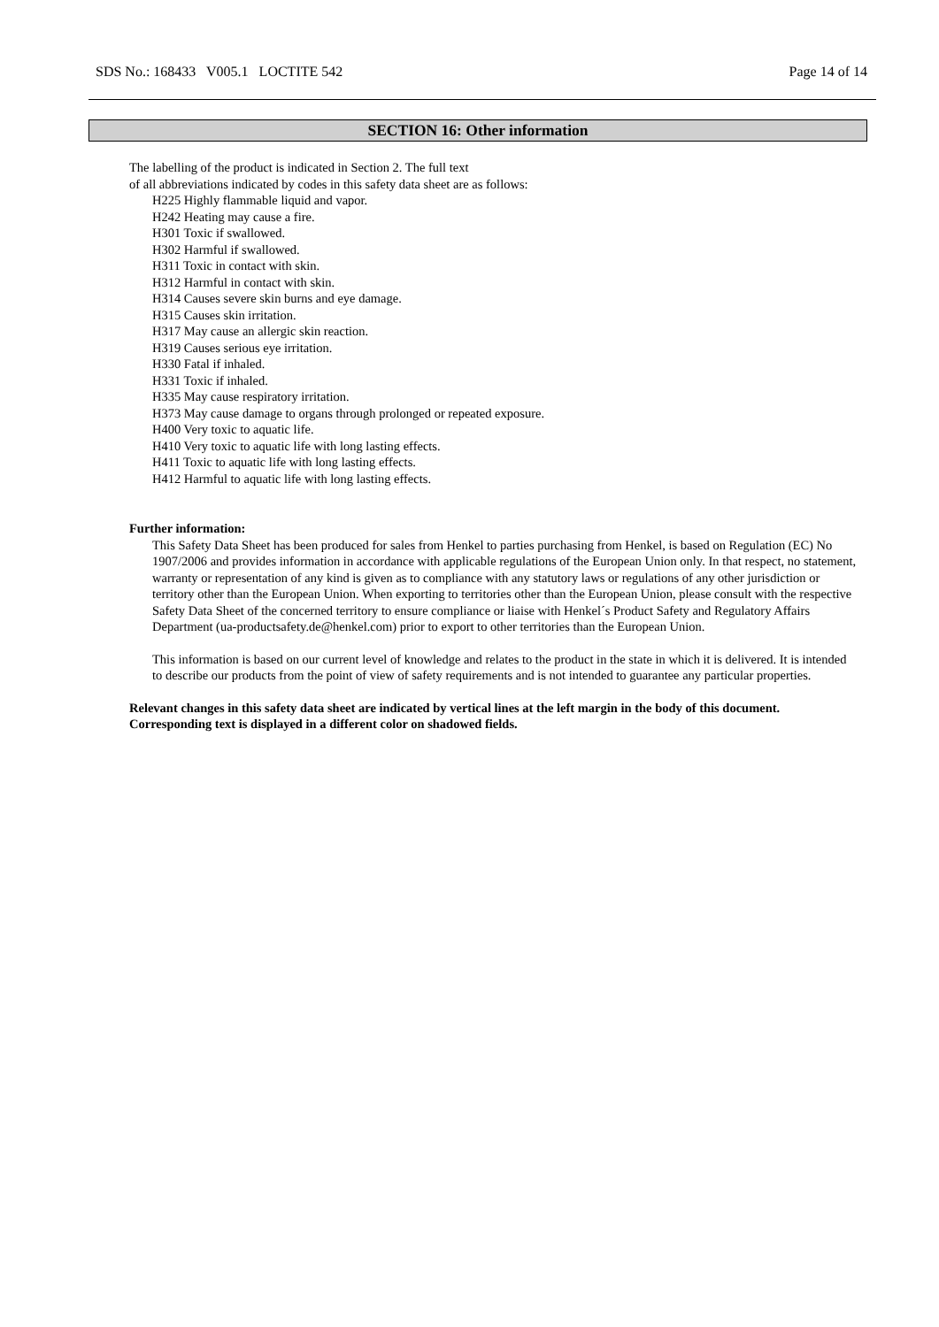SDS No.: 168433 V005.1 LOCTITE 542 Page 14 of 14
SECTION 16: Other information
The labelling of the product is indicated in Section 2. The full text
of all abbreviations indicated by codes in this safety data sheet are as follows:
H225 Highly flammable liquid and vapor.
H242 Heating may cause a fire.
H301 Toxic if swallowed.
H302 Harmful if swallowed.
H311 Toxic in contact with skin.
H312 Harmful in contact with skin.
H314 Causes severe skin burns and eye damage.
H315 Causes skin irritation.
H317 May cause an allergic skin reaction.
H319 Causes serious eye irritation.
H330 Fatal if inhaled.
H331 Toxic if inhaled.
H335 May cause respiratory irritation.
H373 May cause damage to organs through prolonged or repeated exposure.
H400 Very toxic to aquatic life.
H410 Very toxic to aquatic life with long lasting effects.
H411 Toxic to aquatic life with long lasting effects.
H412 Harmful to aquatic life with long lasting effects.
Further information:
This Safety Data Sheet has been produced for sales from Henkel to parties purchasing from Henkel, is based on Regulation (EC) No 1907/2006 and provides information in accordance with applicable regulations of the European Union only. In that respect, no statement, warranty or representation of any kind is given as to compliance with any statutory laws or regulations of any other jurisdiction or territory other than the European Union. When exporting to territories other than the European Union, please consult with the respective Safety Data Sheet of the concerned territory to ensure compliance or liaise with Henkel´s Product Safety and Regulatory Affairs Department (ua-productsafety.de@henkel.com) prior to export to other territories than the European Union.
This information is based on our current level of knowledge and relates to the product in the state in which it is delivered. It is intended to describe our products from the point of view of safety requirements and is not intended to guarantee any particular properties.
Relevant changes in this safety data sheet are indicated by vertical lines at the left margin in the body of this document. Corresponding text is displayed in a different color on shadowed fields.